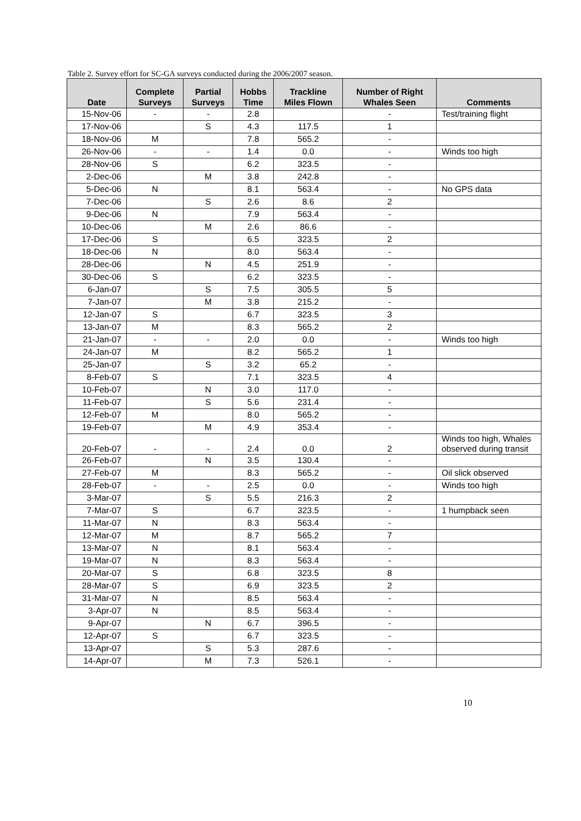Table 2. Survey effort for SC-GA surveys conducted during the 2006/2007 season.
| Date | Complete Surveys | Partial Surveys | Hobbs Time | Trackline Miles Flown | Number of Right Whales Seen | Comments |
| --- | --- | --- | --- | --- | --- | --- |
| 15-Nov-06 | - | - | 2.8 | | - | Test/training flight |
| 17-Nov-06 | | S | 4.3 | 117.5 | 1 | |
| 18-Nov-06 | M | | 7.8 | 565.2 | - | |
| 26-Nov-06 | - | - | 1.4 | 0.0 | - | Winds too high |
| 28-Nov-06 | S | | 6.2 | 323.5 | - | |
| 2-Dec-06 | | M | 3.8 | 242.8 | - | |
| 5-Dec-06 | N | | 8.1 | 563.4 | - | No GPS data |
| 7-Dec-06 | | S | 2.6 | 8.6 | 2 | |
| 9-Dec-06 | N | | 7.9 | 563.4 | - | |
| 10-Dec-06 | | M | 2.6 | 86.6 | - | |
| 17-Dec-06 | S | | 6.5 | 323.5 | 2 | |
| 18-Dec-06 | N | | 8.0 | 563.4 | - | |
| 28-Dec-06 | | N | 4.5 | 251.9 | - | |
| 30-Dec-06 | S | | 6.2 | 323.5 | - | |
| 6-Jan-07 | | S | 7.5 | 305.5 | 5 | |
| 7-Jan-07 | | M | 3.8 | 215.2 | - | |
| 12-Jan-07 | S | | 6.7 | 323.5 | 3 | |
| 13-Jan-07 | M | | 8.3 | 565.2 | 2 | |
| 21-Jan-07 | - | - | 2.0 | 0.0 | - | Winds too high |
| 24-Jan-07 | M | | 8.2 | 565.2 | 1 | |
| 25-Jan-07 | | S | 3.2 | 65.2 | - | |
| 8-Feb-07 | S | | 7.1 | 323.5 | 4 | |
| 10-Feb-07 | | N | 3.0 | 117.0 | - | |
| 11-Feb-07 | | S | 5.6 | 231.4 | - | |
| 12-Feb-07 | M | | 8.0 | 565.2 | - | |
| 19-Feb-07 | | M | 4.9 | 353.4 | - | |
| 20-Feb-07 | - | - | 2.4 | 0.0 | 2 | Winds too high, Whales observed during transit |
| 26-Feb-07 | | N | 3.5 | 130.4 | - | |
| 27-Feb-07 | M | | 8.3 | 565.2 | - | Oil slick observed |
| 28-Feb-07 | - | - | 2.5 | 0.0 | - | Winds too high |
| 3-Mar-07 | | S | 5.5 | 216.3 | 2 | |
| 7-Mar-07 | S | | 6.7 | 323.5 | - | 1 humpback seen |
| 11-Mar-07 | N | | 8.3 | 563.4 | - | |
| 12-Mar-07 | M | | 8.7 | 565.2 | 7 | |
| 13-Mar-07 | N | | 8.1 | 563.4 | - | |
| 19-Mar-07 | N | | 8.3 | 563.4 | - | |
| 20-Mar-07 | S | | 6.8 | 323.5 | 8 | |
| 28-Mar-07 | S | | 6.9 | 323.5 | 2 | |
| 31-Mar-07 | N | | 8.5 | 563.4 | - | |
| 3-Apr-07 | N | | 8.5 | 563.4 | - | |
| 9-Apr-07 | | N | 6.7 | 396.5 | - | |
| 12-Apr-07 | S | | 6.7 | 323.5 | - | |
| 13-Apr-07 | | S | 5.3 | 287.6 | - | |
| 14-Apr-07 | | M | 7.3 | 526.1 | - | |
10